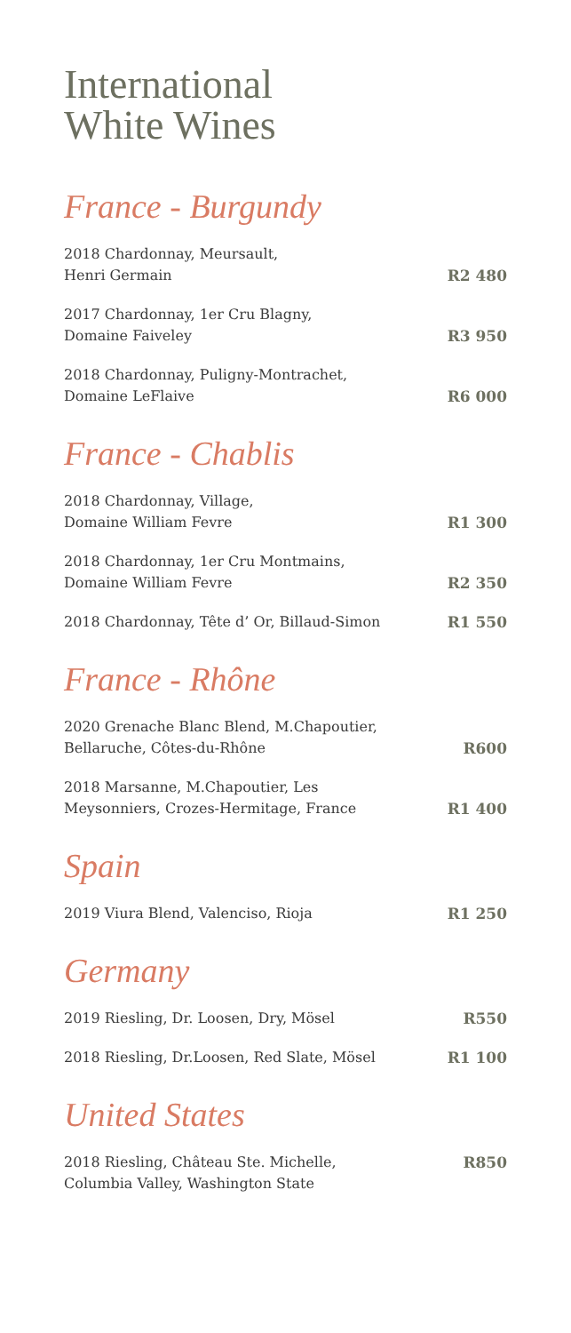International
White Wines
France - Burgundy
2018 Chardonnay, Meursault,
Henri Germain R2 480
2017 Chardonnay, 1er Cru Blagny,
Domaine Faiveley R3 950
2018 Chardonnay, Puligny-Montrachet,
Domaine LeFlaive R6 000
France - Chablis
2018 Chardonnay, Village,
Domaine William Fevre R1 300
2018 Chardonnay, 1er Cru Montmains,
Domaine William Fevre R2 350
2018 Chardonnay, Tête d’ Or, Billaud-Simon R1 550
France - Rhône
2020 Grenache Blanc Blend, M.Chapoutier,
Bellaruche, Côtes-du-Rhône R600
2018 Marsanne, M.Chapoutier, Les
Meysonniers, Crozes-Hermitage, France R1 400
Spain
2019 Viura Blend, Valenciso, Rioja R1 250
Germany
2019 Riesling, Dr. Loosen, Dry, Mösel R550
2018 Riesling, Dr.Loosen, Red Slate, Mösel R1 100
United States
2018 Riesling, Château Ste. Michelle,
Columbia Valley, Washington State R850